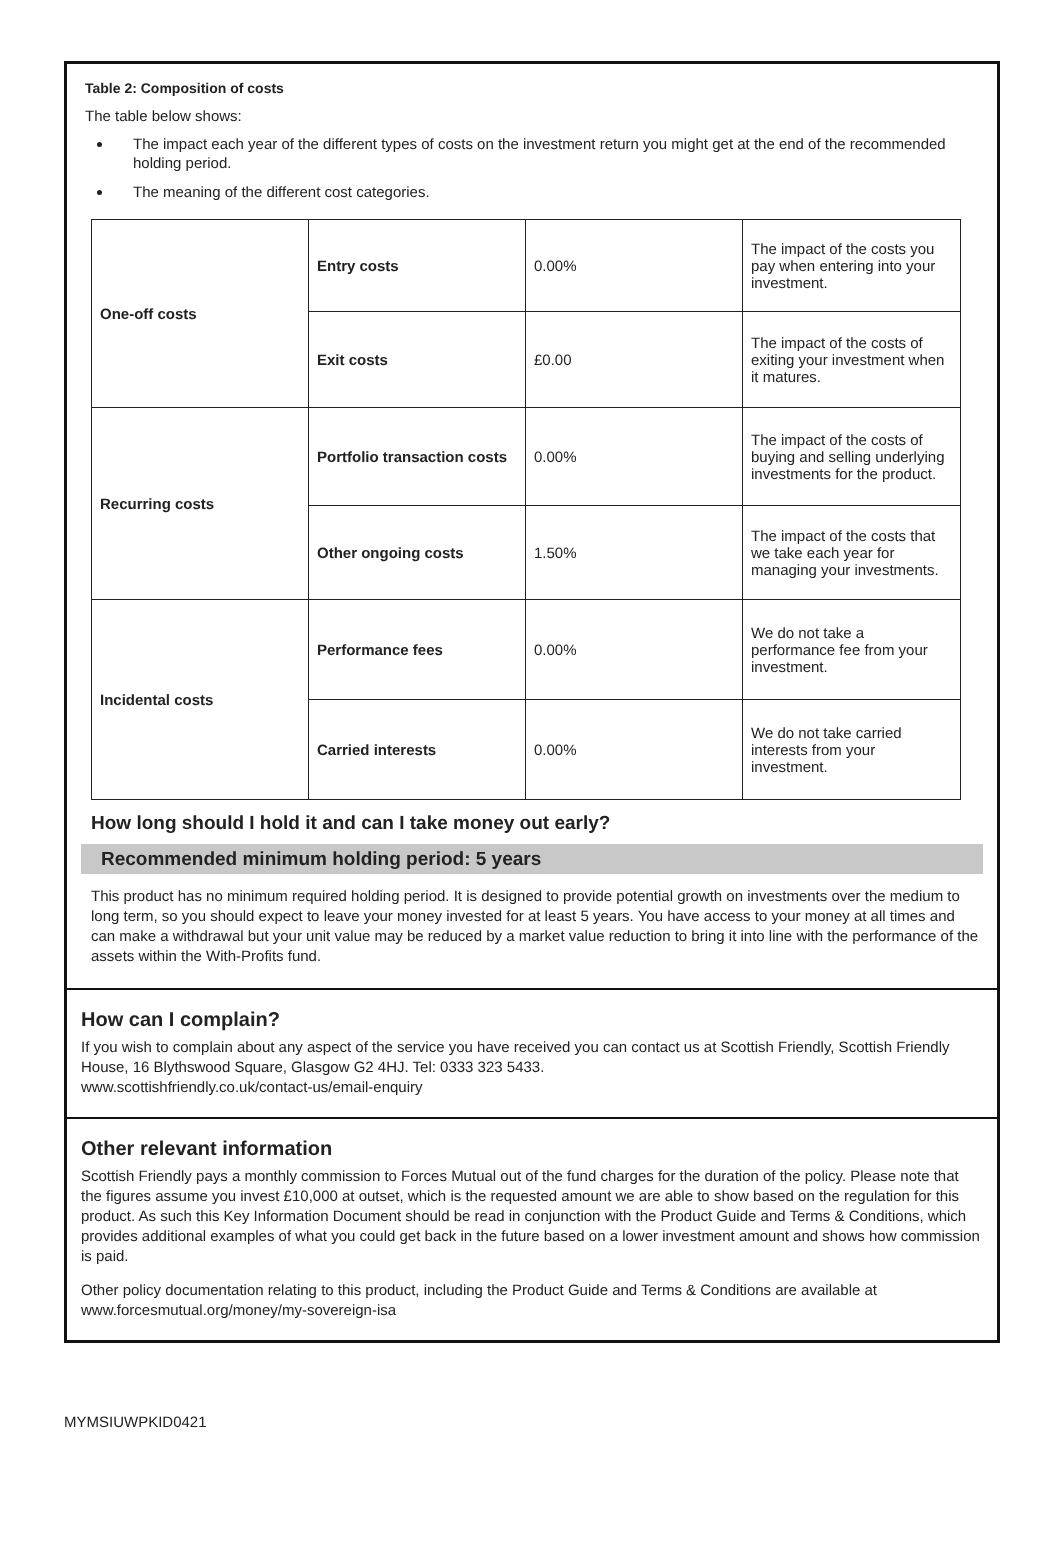Table 2: Composition of costs
The table below shows:
The impact each year of the different types of costs on the investment return you might get at the end of the recommended holding period.
The meaning of the different cost categories.
| One-off costs | Entry costs | 0.00% | The impact of the costs you pay when entering into your investment. |
| | Exit costs | £0.00 | The impact of the costs of exiting your investment when it matures. |
| Recurring costs | Portfolio transaction costs | 0.00% | The impact of the costs of buying and selling underlying investments for the product. |
| | Other ongoing costs | 1.50% | The impact of the costs that we take each year for managing your investments. |
| Incidental costs | Performance fees | 0.00% | We do not take a performance fee from your investment. |
| | Carried interests | 0.00% | We do not take carried interests from your investment. |
How long should I hold it and can I take money out early?
Recommended minimum holding period: 5 years
This product has no minimum required holding period. It is designed to provide potential growth on investments over the medium to long term, so you should expect to leave your money invested for at least 5 years. You have access to your money at all times and can make a withdrawal but your unit value may be reduced by a market value reduction to bring it into line with the performance of the assets within the With-Profits fund.
How can I complain?
If you wish to complain about any aspect of the service you have received you can contact us at Scottish Friendly, Scottish Friendly House, 16 Blythswood Square, Glasgow G2 4HJ. Tel: 0333 323 5433.
www.scottishfriendly.co.uk/contact-us/email-enquiry
Other relevant information
Scottish Friendly pays a monthly commission to Forces Mutual out of the fund charges for the duration of the policy. Please note that the figures assume you invest £10,000 at outset, which is the requested amount we are able to show based on the regulation for this product. As such this Key Information Document should be read in conjunction with the Product Guide and Terms & Conditions, which provides additional examples of what you could get back in the future based on a lower investment amount and shows how commission is paid.
Other policy documentation relating to this product, including the Product Guide and Terms & Conditions are available at www.forcesmutual.org/money/my-sovereign-isa
MYMSIUWPKID0421